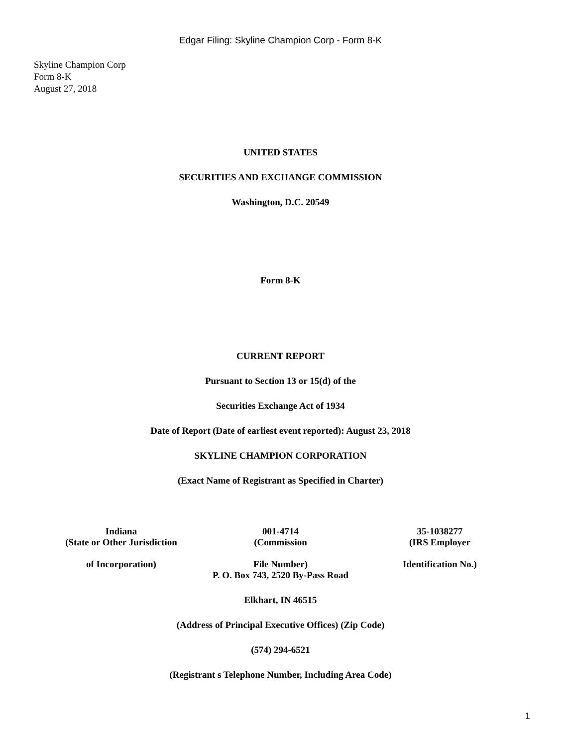Edgar Filing: Skyline Champion Corp - Form 8-K
Skyline Champion Corp
Form 8-K
August 27, 2018
UNITED STATES
SECURITIES AND EXCHANGE COMMISSION
Washington, D.C. 20549
Form 8-K
CURRENT REPORT
Pursuant to Section 13 or 15(d) of the
Securities Exchange Act of 1934
Date of Report (Date of earliest event reported): August 23, 2018
SKYLINE CHAMPION CORPORATION
(Exact Name of Registrant as Specified in Charter)
| Indiana (State or Other Jurisdiction of Incorporation) | 001-4714 (Commission File Number) | 35-1038277 (IRS Employer Identification No.) |
P. O. Box 743, 2520 By-Pass Road
Elkhart, IN 46515
(Address of Principal Executive Offices) (Zip Code)
(574) 294-6521
(Registrant s Telephone Number, Including Area Code)
1